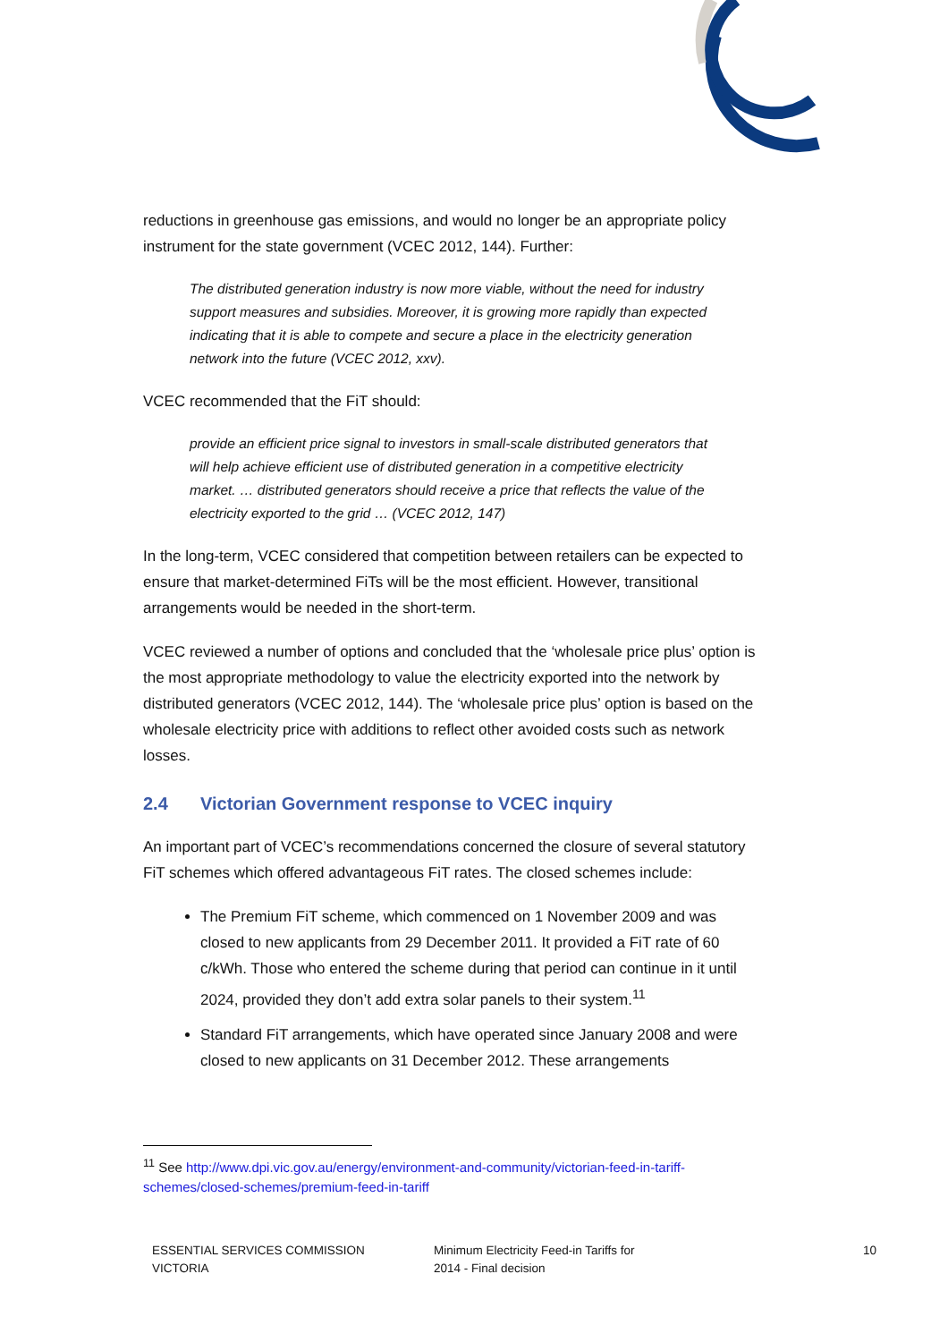reductions in greenhouse gas emissions, and would no longer be an appropriate policy instrument for the state government (VCEC 2012, 144). Further:
The distributed generation industry is now more viable, without the need for industry support measures and subsidies. Moreover, it is growing more rapidly than expected indicating that it is able to compete and secure a place in the electricity generation network into the future (VCEC 2012, xxv).
VCEC recommended that the FiT should:
provide an efficient price signal to investors in small-scale distributed generators that will help achieve efficient use of distributed generation in a competitive electricity market. … distributed generators should receive a price that reflects the value of the electricity exported to the grid … (VCEC 2012, 147)
In the long-term, VCEC considered that competition between retailers can be expected to ensure that market-determined FiTs will be the most efficient. However, transitional arrangements would be needed in the short-term.
VCEC reviewed a number of options and concluded that the ‘wholesale price plus’ option is the most appropriate methodology to value the electricity exported into the network by distributed generators (VCEC 2012, 144). The ‘wholesale price plus’ option is based on the wholesale electricity price with additions to reflect other avoided costs such as network losses.
2.4 Victorian Government response to VCEC inquiry
An important part of VCEC’s recommendations concerned the closure of several statutory FiT schemes which offered advantageous FiT rates. The closed schemes include:
The Premium FiT scheme, which commenced on 1 November 2009 and was closed to new applicants from 29 December 2011. It provided a FiT rate of 60 c/kWh. Those who entered the scheme during that period can continue in it until 2024, provided they don’t add extra solar panels to their system.<sup>11</sup>
Standard FiT arrangements, which have operated since January 2008 and were closed to new applicants on 31 December 2012. These arrangements
<sup>11</sup> See http://www.dpi.vic.gov.au/energy/environment-and-community/victorian-feed-in-tariff-schemes/closed-schemes/premium-feed-in-tariff
ESSENTIAL SERVICES COMMISSION
VICTORIA
Minimum Electricity Feed-in Tariffs for
2014 - Final decision
10